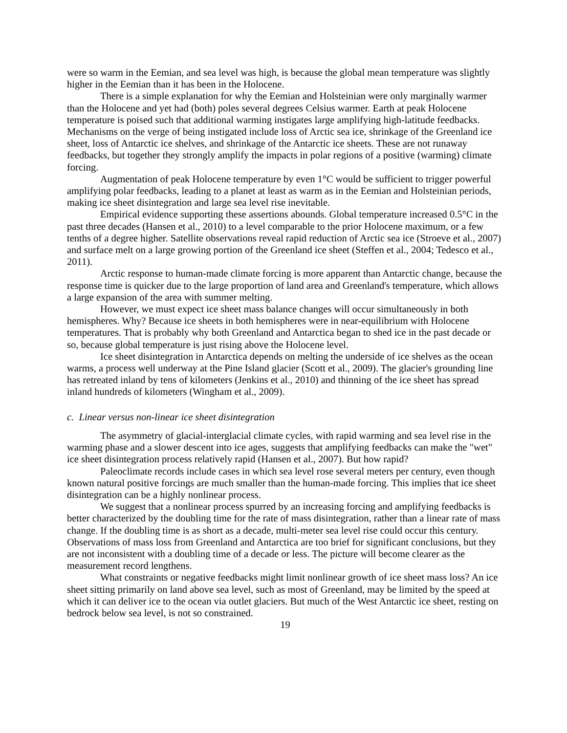were so warm in the Eemian, and sea level was high, is because the global mean temperature was slightly higher in the Eemian than it has been in the Holocene.
There is a simple explanation for why the Eemian and Holsteinian were only marginally warmer than the Holocene and yet had (both) poles several degrees Celsius warmer. Earth at peak Holocene temperature is poised such that additional warming instigates large amplifying high-latitude feedbacks. Mechanisms on the verge of being instigated include loss of Arctic sea ice, shrinkage of the Greenland ice sheet, loss of Antarctic ice shelves, and shrinkage of the Antarctic ice sheets. These are not runaway feedbacks, but together they strongly amplify the impacts in polar regions of a positive (warming) climate forcing.
Augmentation of peak Holocene temperature by even 1°C would be sufficient to trigger powerful amplifying polar feedbacks, leading to a planet at least as warm as in the Eemian and Holsteinian periods, making ice sheet disintegration and large sea level rise inevitable.
Empirical evidence supporting these assertions abounds. Global temperature increased 0.5°C in the past three decades (Hansen et al., 2010) to a level comparable to the prior Holocene maximum, or a few tenths of a degree higher. Satellite observations reveal rapid reduction of Arctic sea ice (Stroeve et al., 2007) and surface melt on a large growing portion of the Greenland ice sheet (Steffen et al., 2004; Tedesco et al., 2011).
Arctic response to human-made climate forcing is more apparent than Antarctic change, because the response time is quicker due to the large proportion of land area and Greenland's temperature, which allows a large expansion of the area with summer melting.
However, we must expect ice sheet mass balance changes will occur simultaneously in both hemispheres. Why? Because ice sheets in both hemispheres were in near-equilibrium with Holocene temperatures. That is probably why both Greenland and Antarctica began to shed ice in the past decade or so, because global temperature is just rising above the Holocene level.
Ice sheet disintegration in Antarctica depends on melting the underside of ice shelves as the ocean warms, a process well underway at the Pine Island glacier (Scott et al., 2009). The glacier's grounding line has retreated inland by tens of kilometers (Jenkins et al., 2010) and thinning of the ice sheet has spread inland hundreds of kilometers (Wingham et al., 2009).
c. Linear versus non-linear ice sheet disintegration
The asymmetry of glacial-interglacial climate cycles, with rapid warming and sea level rise in the warming phase and a slower descent into ice ages, suggests that amplifying feedbacks can make the "wet" ice sheet disintegration process relatively rapid (Hansen et al., 2007). But how rapid?
Paleoclimate records include cases in which sea level rose several meters per century, even though known natural positive forcings are much smaller than the human-made forcing. This implies that ice sheet disintegration can be a highly nonlinear process.
We suggest that a nonlinear process spurred by an increasing forcing and amplifying feedbacks is better characterized by the doubling time for the rate of mass disintegration, rather than a linear rate of mass change. If the doubling time is as short as a decade, multi-meter sea level rise could occur this century. Observations of mass loss from Greenland and Antarctica are too brief for significant conclusions, but they are not inconsistent with a doubling time of a decade or less. The picture will become clearer as the measurement record lengthens.
What constraints or negative feedbacks might limit nonlinear growth of ice sheet mass loss? An ice sheet sitting primarily on land above sea level, such as most of Greenland, may be limited by the speed at which it can deliver ice to the ocean via outlet glaciers. But much of the West Antarctic ice sheet, resting on bedrock below sea level, is not so constrained.
19